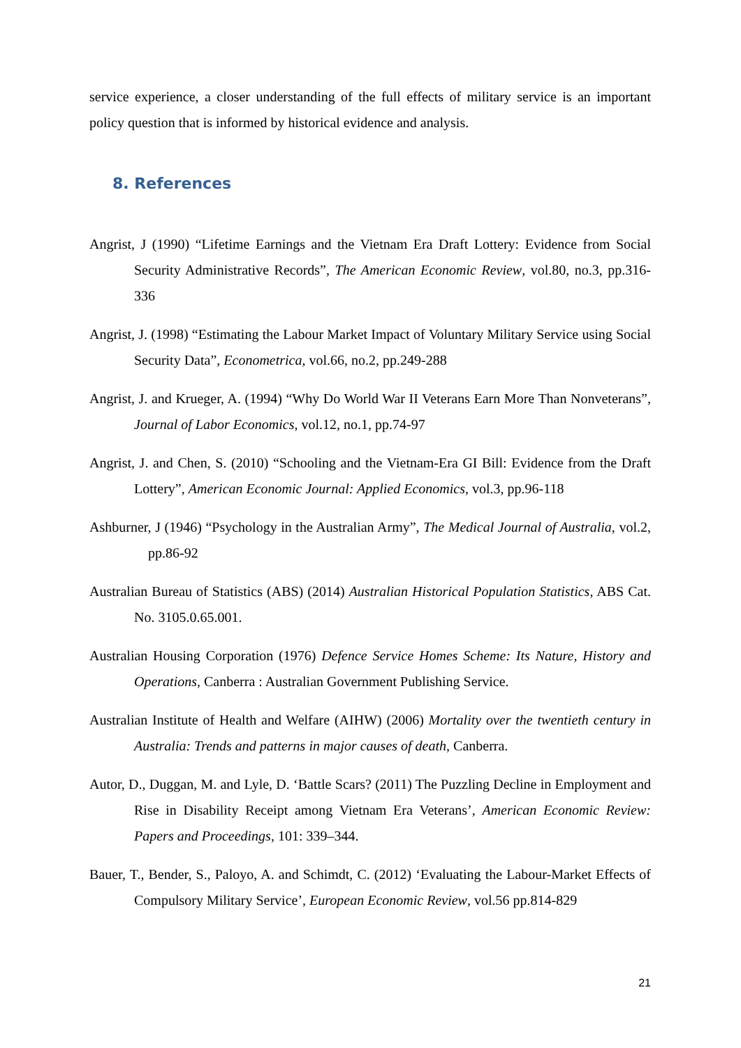service experience, a closer understanding of the full effects of military service is an important policy question that is informed by historical evidence and analysis.
8. References
Angrist, J (1990) “Lifetime Earnings and the Vietnam Era Draft Lottery: Evidence from Social Security Administrative Records”, The American Economic Review, vol.80, no.3, pp.316-336
Angrist, J. (1998) “Estimating the Labour Market Impact of Voluntary Military Service using Social Security Data”, Econometrica, vol.66, no.2, pp.249-288
Angrist, J. and Krueger, A. (1994) “Why Do World War II Veterans Earn More Than Nonveterans”, Journal of Labor Economics, vol.12, no.1, pp.74-97
Angrist, J. and Chen, S. (2010) “Schooling and the Vietnam-Era GI Bill: Evidence from the Draft Lottery”, American Economic Journal: Applied Economics, vol.3, pp.96-118
Ashburner, J (1946) “Psychology in the Australian Army”, The Medical Journal of Australia, vol.2, pp.86-92
Australian Bureau of Statistics (ABS) (2014) Australian Historical Population Statistics, ABS Cat. No. 3105.0.65.001.
Australian Housing Corporation (1976) Defence Service Homes Scheme: Its Nature, History and Operations, Canberra : Australian Government Publishing Service.
Australian Institute of Health and Welfare (AIHW) (2006) Mortality over the twentieth century in Australia: Trends and patterns in major causes of death, Canberra.
Autor, D., Duggan, M. and Lyle, D. ‘Battle Scars? (2011) The Puzzling Decline in Employment and Rise in Disability Receipt among Vietnam Era Veterans’, American Economic Review: Papers and Proceedings, 101: 339–344.
Bauer, T., Bender, S., Paloyo, A. and Schimdt, C. (2012) ‘Evaluating the Labour-Market Effects of Compulsory Military Service’, European Economic Review, vol.56 pp.814-829
21